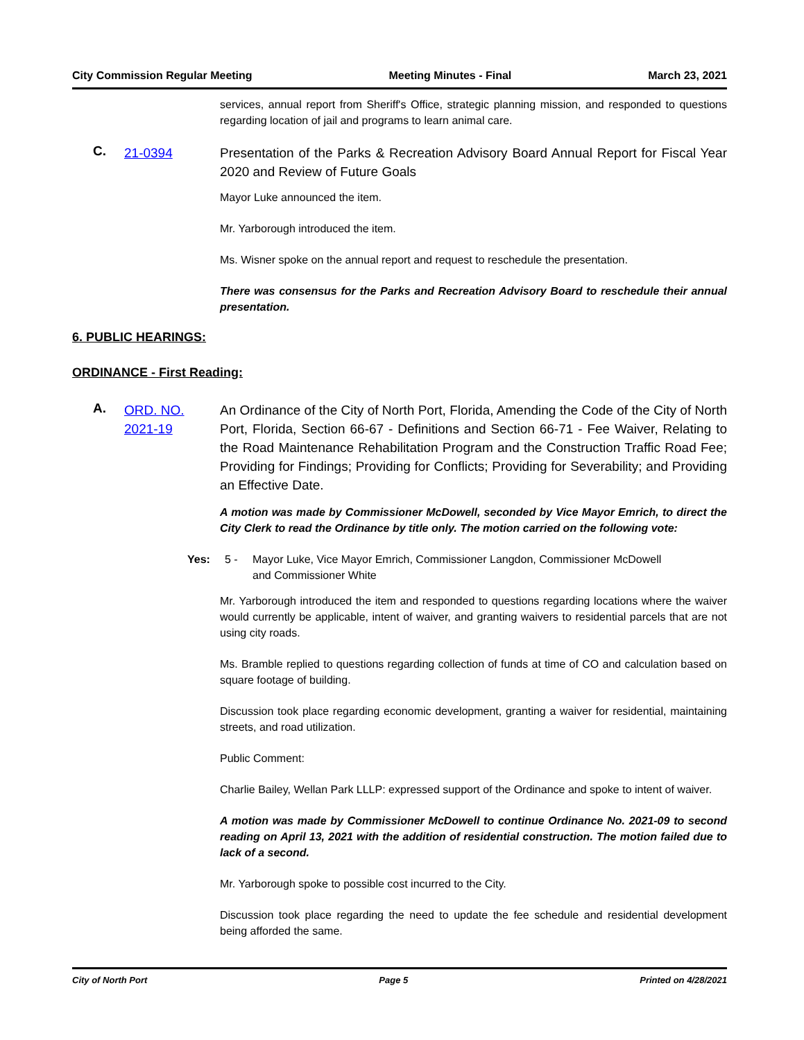City Commission Regular Meeting Meeting Minutes - Final March 23, 2021
services, annual report from Sheriff's Office, strategic planning mission, and responded to questions regarding location of jail and programs to learn animal care.
C.
21-0394 Presentation of the Parks & Recreation Advisory Board Annual Report for Fiscal Year 2020 and Review of Future Goals
Mayor Luke announced the item.
Mr. Yarborough introduced the item.
Ms. Wisner spoke on the annual report and request to reschedule the presentation.
There was consensus for the Parks and Recreation Advisory Board to reschedule their annual presentation.
6. PUBLIC HEARINGS:
ORDINANCE - First Reading:
A.
ORD. NO. 2021-19
An Ordinance of the City of North Port, Florida, Amending the Code of the City of North Port, Florida, Section 66-67 - Definitions and Section 66-71 - Fee Waiver, Relating to the Road Maintenance Rehabilitation Program and the Construction Traffic Road Fee; Providing for Findings; Providing for Conflicts; Providing for Severability; and Providing an Effective Date.
A motion was made by Commissioner McDowell, seconded by Vice Mayor Emrich, to direct the City Clerk to read the Ordinance by title only. The motion carried on the following vote:
Yes: 5 - Mayor Luke, Vice Mayor Emrich, Commissioner Langdon, Commissioner McDowell
and Commissioner White
Mr. Yarborough introduced the item and responded to questions regarding locations where the waiver would currently be applicable, intent of waiver, and granting waivers to residential parcels that are not using city roads.
Ms. Bramble replied to questions regarding collection of funds at time of CO and calculation based on square footage of building.
Discussion took place regarding economic development, granting a waiver for residential, maintaining streets, and road utilization.
Public Comment:
Charlie Bailey, Wellan Park LLLP: expressed support of the Ordinance and spoke to intent of waiver.
A motion was made by Commissioner McDowell to continue Ordinance No. 2021-09 to second reading on April 13, 2021 with the addition of residential construction. The motion failed due to lack of a second.
Mr. Yarborough spoke to possible cost incurred to the City.
Discussion took place regarding the need to update the fee schedule and residential development being afforded the same.
City of North Port Page 5 Printed on 4/28/2021